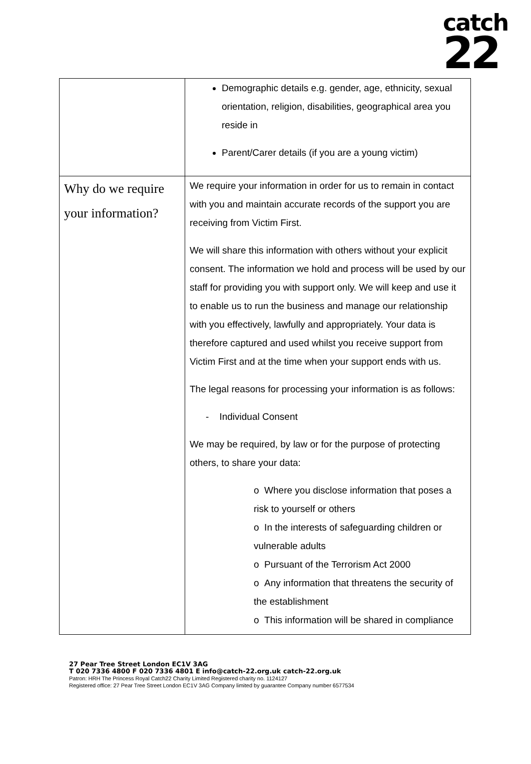catch
22
| | Demographic details e.g. gender, age, ethnicity, sexual orientation, religion, disabilities, geographical area you reside in Parent/Carer details (if you are a young victim) |
| Why do we require your information? | We require your information in order for us to remain in contact with you and maintain accurate records of the support you are receiving from Victim First. We will share this information with others without your explicit consent. The information we hold and process will be used by our staff for providing you with support only. We will keep and use it to enable us to run the business and manage our relationship with you effectively, lawfully and appropriately. Your data is therefore captured and used whilst you receive support from Victim First and at the time when your support ends with us. The legal reasons for processing your information is as follows: - Individual Consent We may be required, by law or for the purpose of protecting others, to share your data: o Where you disclose information that poses a risk to yourself or others o In the interests of safeguarding children or vulnerable adults o Pursuant of the Terrorism Act 2000 o Any information that threatens the security of the establishment o This information will be shared in compliance |
27 Pear Tree Street London EC1V 3AG
T 020 7336 4800 F 020 7336 4801 E info@catch-22.org.uk catch-22.org.uk
Patron: HRH The Princess Royal Catch22 Charity Limited Registered charity no. 1124127
Registered office: 27 Pear Tree Street London EC1V 3AG Company limited by guarantee Company number 6577534